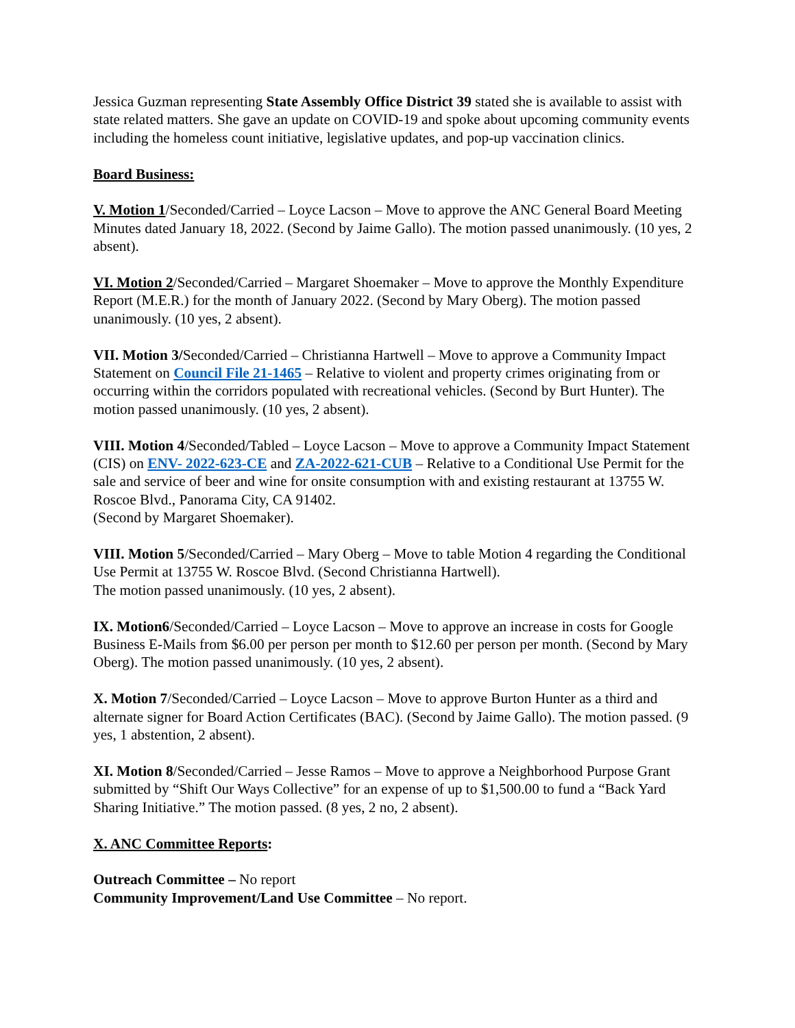Jessica Guzman representing State Assembly Office District 39 stated she is available to assist with state related matters. She gave an update on COVID-19 and spoke about upcoming community events including the homeless count initiative, legislative updates, and pop-up vaccination clinics.
Board Business:
V. Motion 1/Seconded/Carried – Loyce Lacson – Move to approve the ANC General Board Meeting Minutes dated January 18, 2022. (Second by Jaime Gallo). The motion passed unanimously. (10 yes, 2 absent).
VI. Motion 2/Seconded/Carried – Margaret Shoemaker – Move to approve the Monthly Expenditure Report (M.E.R.) for the month of January 2022. (Second by Mary Oberg). The motion passed unanimously. (10 yes, 2 absent).
VII. Motion 3/Seconded/Carried – Christianna Hartwell – Move to approve a Community Impact Statement on Council File 21-1465 – Relative to violent and property crimes originating from or occurring within the corridors populated with recreational vehicles. (Second by Burt Hunter). The motion passed unanimously. (10 yes, 2 absent).
VIII. Motion 4/Seconded/Tabled – Loyce Lacson – Move to approve a Community Impact Statement (CIS) on ENV- 2022-623-CE and ZA-2022-621-CUB – Relative to a Conditional Use Permit for the sale and service of beer and wine for onsite consumption with and existing restaurant at 13755 W. Roscoe Blvd., Panorama City, CA 91402.
(Second by Margaret Shoemaker).
VIII. Motion 5/Seconded/Carried – Mary Oberg – Move to table Motion 4 regarding the Conditional Use Permit at 13755 W. Roscoe Blvd. (Second Christianna Hartwell).
The motion passed unanimously. (10 yes, 2 absent).
IX. Motion6/Seconded/Carried – Loyce Lacson – Move to approve an increase in costs for Google Business E-Mails from $6.00 per person per month to $12.60 per person per month. (Second by Mary Oberg). The motion passed unanimously. (10 yes, 2 absent).
X. Motion 7/Seconded/Carried – Loyce Lacson – Move to approve Burton Hunter as a third and alternate signer for Board Action Certificates (BAC). (Second by Jaime Gallo). The motion passed. (9 yes, 1 abstention, 2 absent).
XI. Motion 8/Seconded/Carried – Jesse Ramos – Move to approve a Neighborhood Purpose Grant submitted by “Shift Our Ways Collective” for an expense of up to $1,500.00 to fund a “Back Yard Sharing Initiative.” The motion passed. (8 yes, 2 no, 2 absent).
X. ANC Committee Reports:
Outreach Committee – No report
Community Improvement/Land Use Committee – No report.